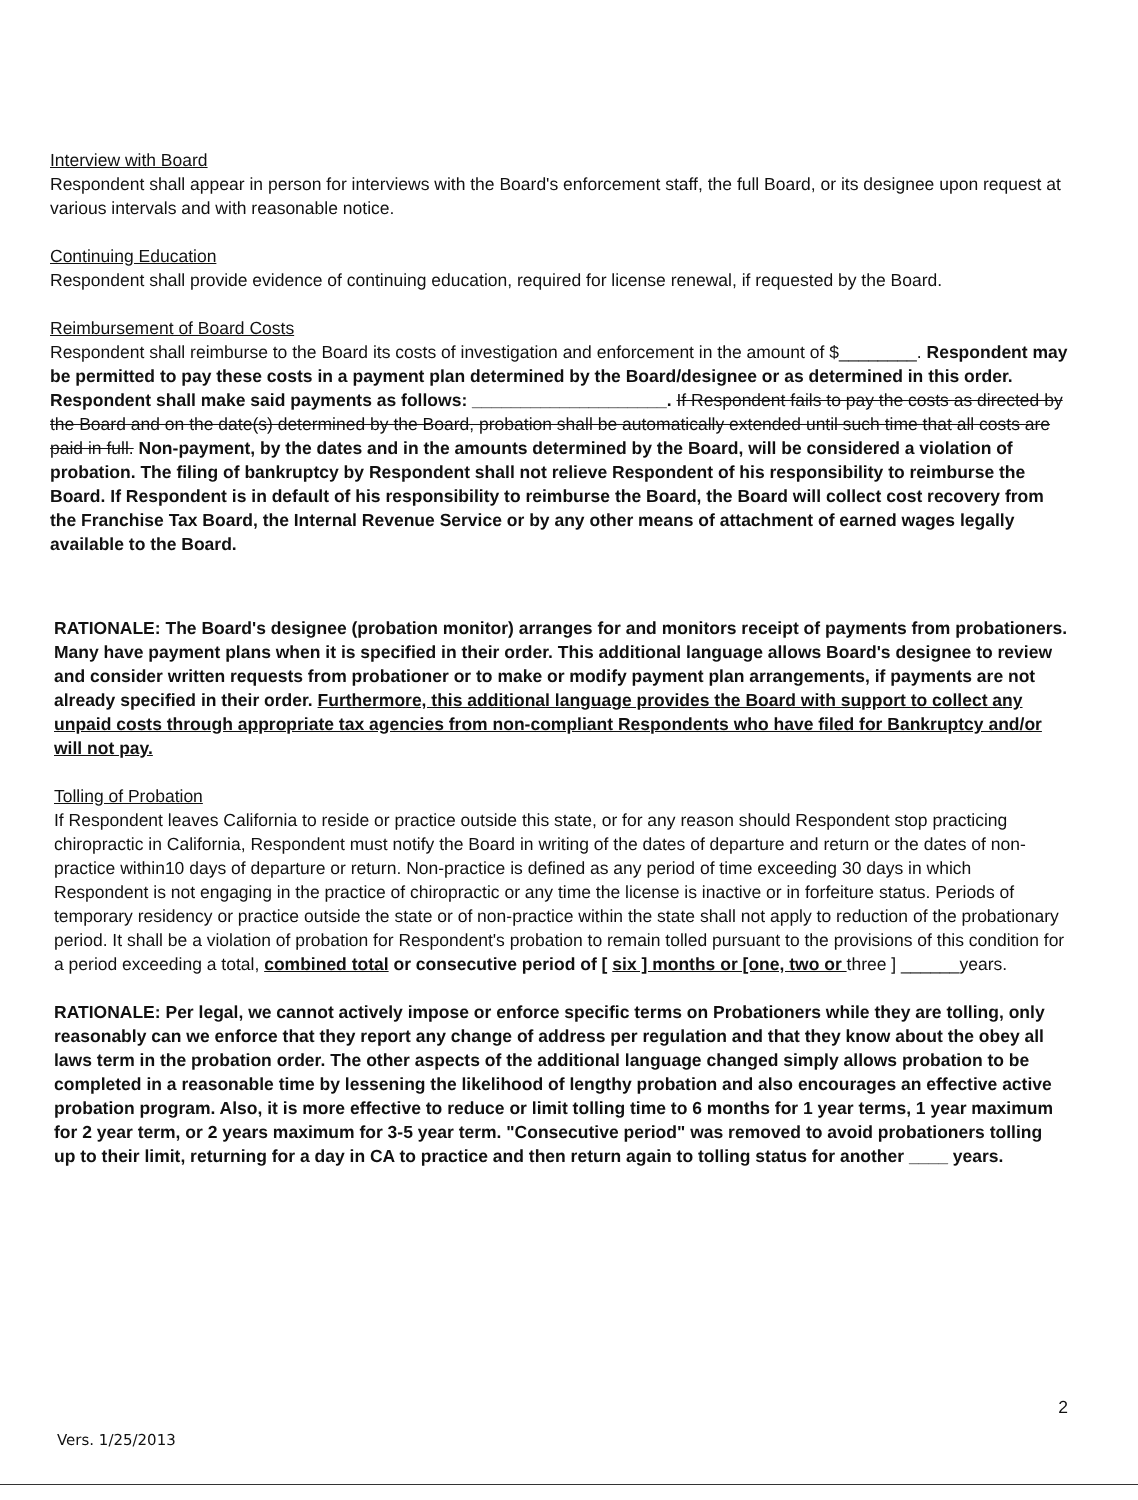Interview with Board
Respondent shall appear in person for interviews with the Board's enforcement staff, the full Board, or its designee upon request at various intervals and with reasonable notice.
Continuing Education
Respondent shall provide evidence of continuing education, required for license renewal, if requested by the Board.
Reimbursement of Board Costs
Respondent shall reimburse to the Board its costs of investigation and enforcement in the amount of $________. Respondent may be permitted to pay these costs in a payment plan determined by the Board/designee or as determined in this order. Respondent shall make said payments as follows: ____________________. If Respondent fails to pay the costs as directed by the Board and on the date(s) determined by the Board, probation shall be automatically extended until such time that all costs are paid in full. Non-payment, by the dates and in the amounts determined by the Board, will be considered a violation of probation. The filing of bankruptcy by Respondent shall not relieve Respondent of his responsibility to reimburse the Board. If Respondent is in default of his responsibility to reimburse the Board, the Board will collect cost recovery from the Franchise Tax Board, the Internal Revenue Service or by any other means of attachment of earned wages legally available to the Board.
RATIONALE: The Board's designee (probation monitor) arranges for and monitors receipt of payments from probationers. Many have payment plans when it is specified in their order. This additional language allows Board's designee to review and consider written requests from probationer or to make or modify payment plan arrangements, if payments are not already specified in their order. Furthermore, this additional language provides the Board with support to collect any unpaid costs through appropriate tax agencies from non-compliant Respondents who have filed for Bankruptcy and/or will not pay.
Tolling of Probation
If Respondent leaves California to reside or practice outside this state, or for any reason should Respondent stop practicing chiropractic in California, Respondent must notify the Board in writing of the dates of departure and return or the dates of non-practice within10 days of departure or return. Non-practice is defined as any period of time exceeding 30 days in which Respondent is not engaging in the practice of chiropractic or any time the license is inactive or in forfeiture status. Periods of temporary residency or practice outside the state or of non-practice within the state shall not apply to reduction of the probationary period. It shall be a violation of probation for Respondent's probation to remain tolled pursuant to the provisions of this condition for a period exceeding a total, combined total or consecutive period of [ six ] months or [one, two or three ] ______years.
RATIONALE: Per legal, we cannot actively impose or enforce specific terms on Probationers while they are tolling, only reasonably can we enforce that they report any change of address per regulation and that they know about the obey all laws term in the probation order. The other aspects of the additional language changed simply allows probation to be completed in a reasonable time by lessening the likelihood of lengthy probation and also encourages an effective active probation program. Also, it is more effective to reduce or limit tolling time to 6 months for 1 year terms, 1 year maximum for 2 year term, or 2 years maximum for 3-5 year term. "Consecutive period" was removed to avoid probationers tolling up to their limit, returning for a day in CA to practice and then return again to tolling status for another ____ years.
2
Vers. 1/25/2013